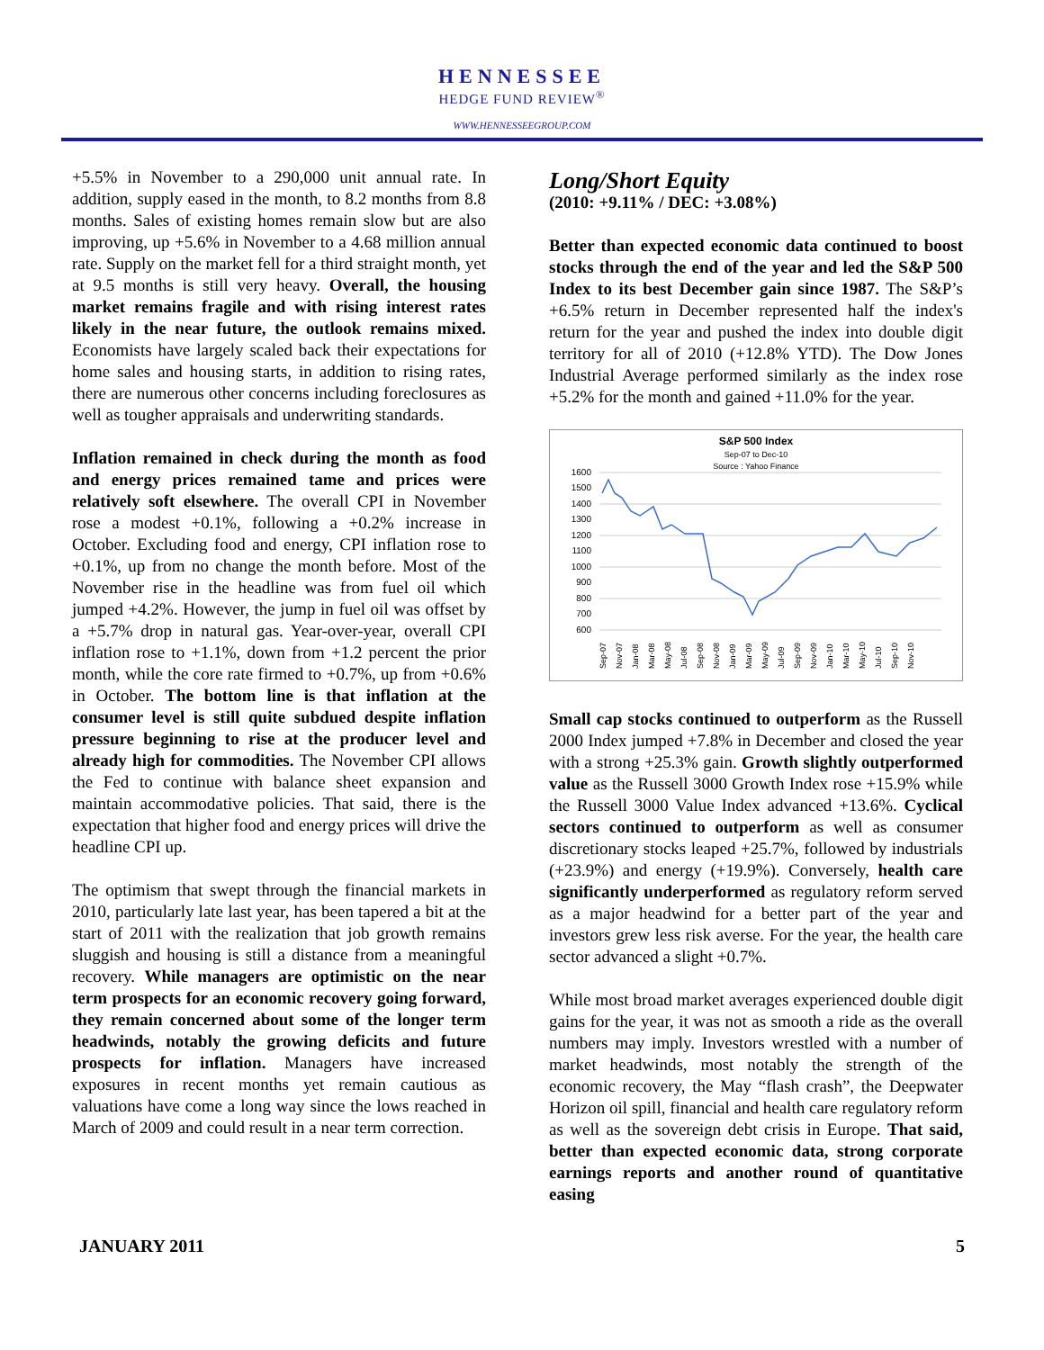HENNESSEE
HEDGE FUND REVIEW<sup>®</sup>
WWW.HENNESSEEGROUP.COM
+5.5% in November to a 290,000 unit annual rate. In addition, supply eased in the month, to 8.2 months from 8.8 months. Sales of existing homes remain slow but are also improving, up +5.6% in November to a 4.68 million annual rate. Supply on the market fell for a third straight month, yet at 9.5 months is still very heavy. Overall, the housing market remains fragile and with rising interest rates likely in the near future, the outlook remains mixed. Economists have largely scaled back their expectations for home sales and housing starts, in addition to rising rates, there are numerous other concerns including foreclosures as well as tougher appraisals and underwriting standards.
Inflation remained in check during the month as food and energy prices remained tame and prices were relatively soft elsewhere. The overall CPI in November rose a modest +0.1%, following a +0.2% increase in October. Excluding food and energy, CPI inflation rose to +0.1%, up from no change the month before. Most of the November rise in the headline was from fuel oil which jumped +4.2%. However, the jump in fuel oil was offset by a +5.7% drop in natural gas. Year-over-year, overall CPI inflation rose to +1.1%, down from +1.2 percent the prior month, while the core rate firmed to +0.7%, up from +0.6% in October. The bottom line is that inflation at the consumer level is still quite subdued despite inflation pressure beginning to rise at the producer level and already high for commodities. The November CPI allows the Fed to continue with balance sheet expansion and maintain accommodative policies. That said, there is the expectation that higher food and energy prices will drive the headline CPI up.
The optimism that swept through the financial markets in 2010, particularly late last year, has been tapered a bit at the start of 2011 with the realization that job growth remains sluggish and housing is still a distance from a meaningful recovery. While managers are optimistic on the near term prospects for an economic recovery going forward, they remain concerned about some of the longer term headwinds, notably the growing deficits and future prospects for inflation. Managers have increased exposures in recent months yet remain cautious as valuations have come a long way since the lows reached in March of 2009 and could result in a near term correction.
Long/Short Equity
(2010: +9.11% / DEC: +3.08%)
Better than expected economic data continued to boost stocks through the end of the year and led the S&P 500 Index to its best December gain since 1987. The S&P’s +6.5% return in December represented half the index's return for the year and pushed the index into double digit territory for all of 2010 (+12.8% YTD). The Dow Jones Industrial Average performed similarly as the index rose +5.2% for the month and gained +11.0% for the year.
S&P 500 Index
Sep-07 to Dec-10
Source : Yahoo Finance
1600
1500
1400
1300
1200
1100
1000
900
800
700
600
Sep-07
Nov-07
Jan-08
Mar-08
May-08
Jul-08
Sep-08
Nov-08
Jan-09
Mar-09
May-09
Jul-09
Sep-09
Nov-09
Jan-10
Mar-10
May-10
Jul-10
Sep-10
Nov-10
Small cap stocks continued to outperform as the Russell 2000 Index jumped +7.8% in December and closed the year with a strong +25.3% gain. Growth slightly outperformed value as the Russell 3000 Growth Index rose +15.9% while the Russell 3000 Value Index advanced +13.6%. Cyclical sectors continued to outperform as well as consumer discretionary stocks leaped +25.7%, followed by industrials (+23.9%) and energy (+19.9%). Conversely, health care significantly underperformed as regulatory reform served as a major headwind for a better part of the year and investors grew less risk averse. For the year, the health care sector advanced a slight +0.7%.
While most broad market averages experienced double digit gains for the year, it was not as smooth a ride as the overall numbers may imply. Investors wrestled with a number of market headwinds, most notably the strength of the economic recovery, the May “flash crash”, the Deepwater Horizon oil spill, financial and health care regulatory reform as well as the sovereign debt crisis in Europe. That said, better than expected economic data, strong corporate earnings reports and another round of quantitative easing
JANUARY 2011 5